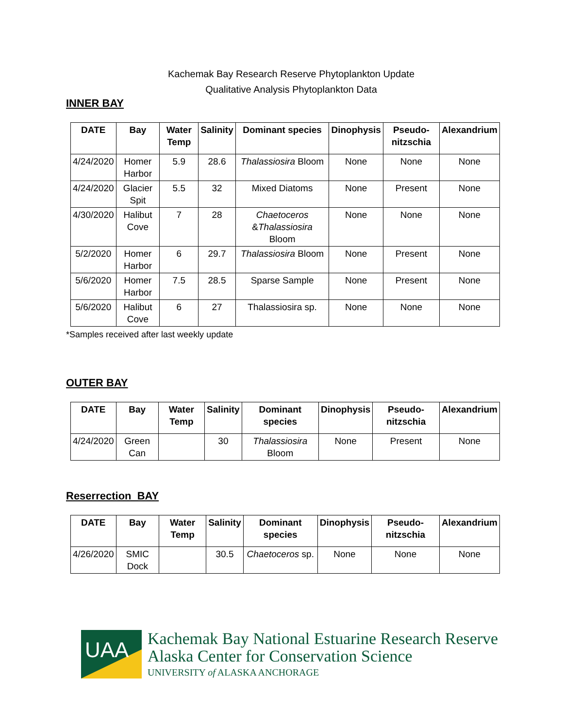Kachemak Bay Research Reserve Phytoplankton Update
Qualitative Analysis Phytoplankton Data
INNER BAY
| DATE | Bay | Water Temp | Salinity | Dominant species | Dinophysis | Pseudo-nitzschia | Alexandrium |
| --- | --- | --- | --- | --- | --- | --- | --- |
| 4/24/2020 | Homer Harbor | 5.9 | 28.6 | Thalassiosira Bloom | None | None | None |
| 4/24/2020 | Glacier Spit | 5.5 | 32 | Mixed Diatoms | None | Present | None |
| 4/30/2020 | Halibut Cove | 7 | 28 | Chaetoceros & Thalassiosira Bloom | None | None | None |
| 5/2/2020 | Homer Harbor | 6 | 29.7 | Thalassiosira Bloom | None | Present | None |
| 5/6/2020 | Homer Harbor | 7.5 | 28.5 | Sparse Sample | None | Present | None |
| 5/6/2020 | Halibut Cove | 6 | 27 | Thalassiosira sp. | None | None | None |
*Samples received after last weekly update
OUTER BAY
| DATE | Bay | Water Temp | Salinity | Dominant species | Dinophysis | Pseudo-nitzschia | Alexandrium |
| --- | --- | --- | --- | --- | --- | --- | --- |
| 4/24/2020 | Green Can | | 30 | Thalassiosira Bloom | None | Present | None |
Reserrection BAY
| DATE | Bay | Water Temp | Salinity | Dominant species | Dinophysis | Pseudo-nitzschia | Alexandrium |
| --- | --- | --- | --- | --- | --- | --- | --- |
| 4/26/2020 | SMIC Dock | | 30.5 | Chaetoceros sp. | None | None | None |
UAA
Kachemak Bay National Estuarine Research Reserve
Alaska Center for Conservation Science
UNIVERSITY of ALASKA ANCHORAGE